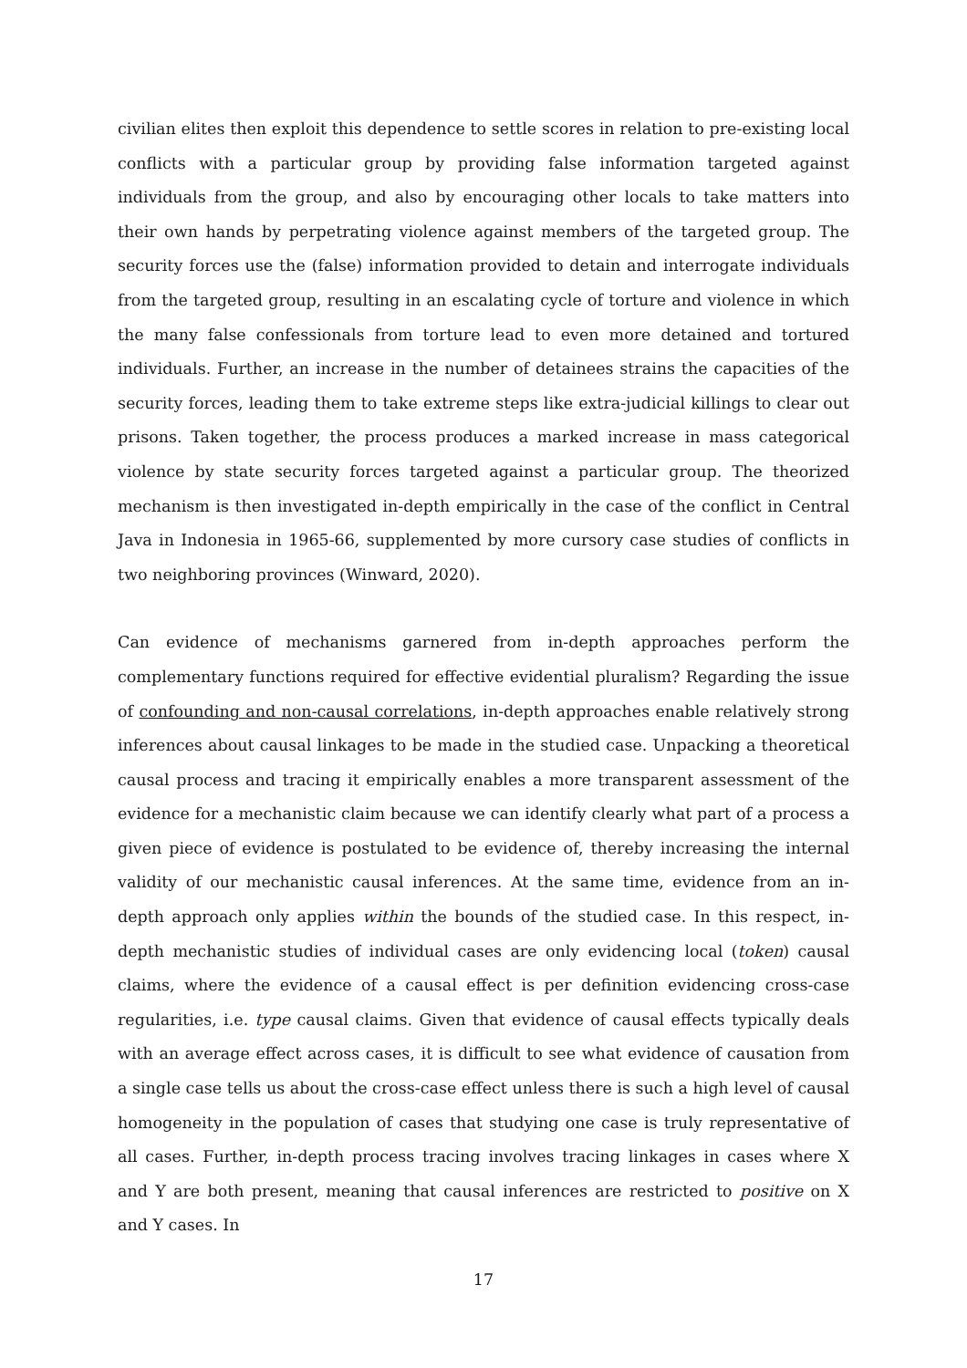civilian elites then exploit this dependence to settle scores in relation to pre-existing local conflicts with a particular group by providing false information targeted against individuals from the group, and also by encouraging other locals to take matters into their own hands by perpetrating violence against members of the targeted group. The security forces use the (false) information provided to detain and interrogate individuals from the targeted group, resulting in an escalating cycle of torture and violence in which the many false confessionals from torture lead to even more detained and tortured individuals. Further, an increase in the number of detainees strains the capacities of the security forces, leading them to take extreme steps like extra-judicial killings to clear out prisons. Taken together, the process produces a marked increase in mass categorical violence by state security forces targeted against a particular group. The theorized mechanism is then investigated in-depth empirically in the case of the conflict in Central Java in Indonesia in 1965-66, supplemented by more cursory case studies of conflicts in two neighboring provinces (Winward, 2020).
Can evidence of mechanisms garnered from in-depth approaches perform the complementary functions required for effective evidential pluralism? Regarding the issue of confounding and non-causal correlations, in-depth approaches enable relatively strong inferences about causal linkages to be made in the studied case. Unpacking a theoretical causal process and tracing it empirically enables a more transparent assessment of the evidence for a mechanistic claim because we can identify clearly what part of a process a given piece of evidence is postulated to be evidence of, thereby increasing the internal validity of our mechanistic causal inferences. At the same time, evidence from an in-depth approach only applies within the bounds of the studied case. In this respect, in-depth mechanistic studies of individual cases are only evidencing local (token) causal claims, where the evidence of a causal effect is per definition evidencing cross-case regularities, i.e. type causal claims. Given that evidence of causal effects typically deals with an average effect across cases, it is difficult to see what evidence of causation from a single case tells us about the cross-case effect unless there is such a high level of causal homogeneity in the population of cases that studying one case is truly representative of all cases. Further, in-depth process tracing involves tracing linkages in cases where X and Y are both present, meaning that causal inferences are restricted to positive on X and Y cases. In
17